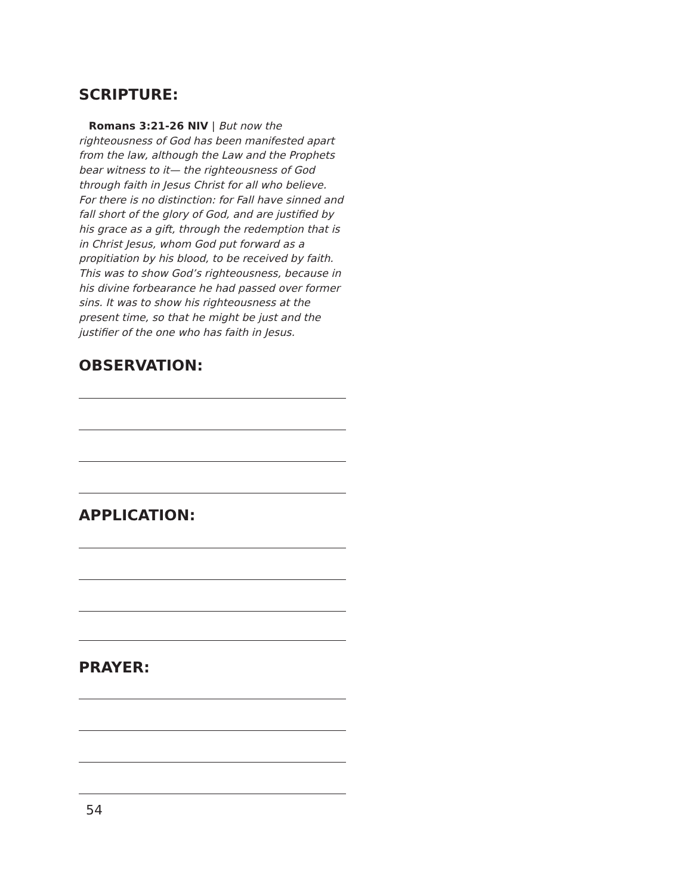SCRIPTURE:
Romans 3:21-26 NIV | But now the righteousness of God has been manifested apart from the law, although the Law and the Prophets bear witness to it— the righteousness of God through faith in Jesus Christ for all who believe. For there is no distinction: for Fall have sinned and fall short of the glory of God, and are justified by his grace as a gift, through the redemption that is in Christ Jesus, whom God put forward as a propitiation by his blood, to be received by faith. This was to show God’s righteousness, because in his divine forbearance he had passed over former sins. It was to show his righteousness at the present time, so that he might be just and the justifier of the one who has faith in Jesus.
OBSERVATION:
APPLICATION:
PRAYER:
54